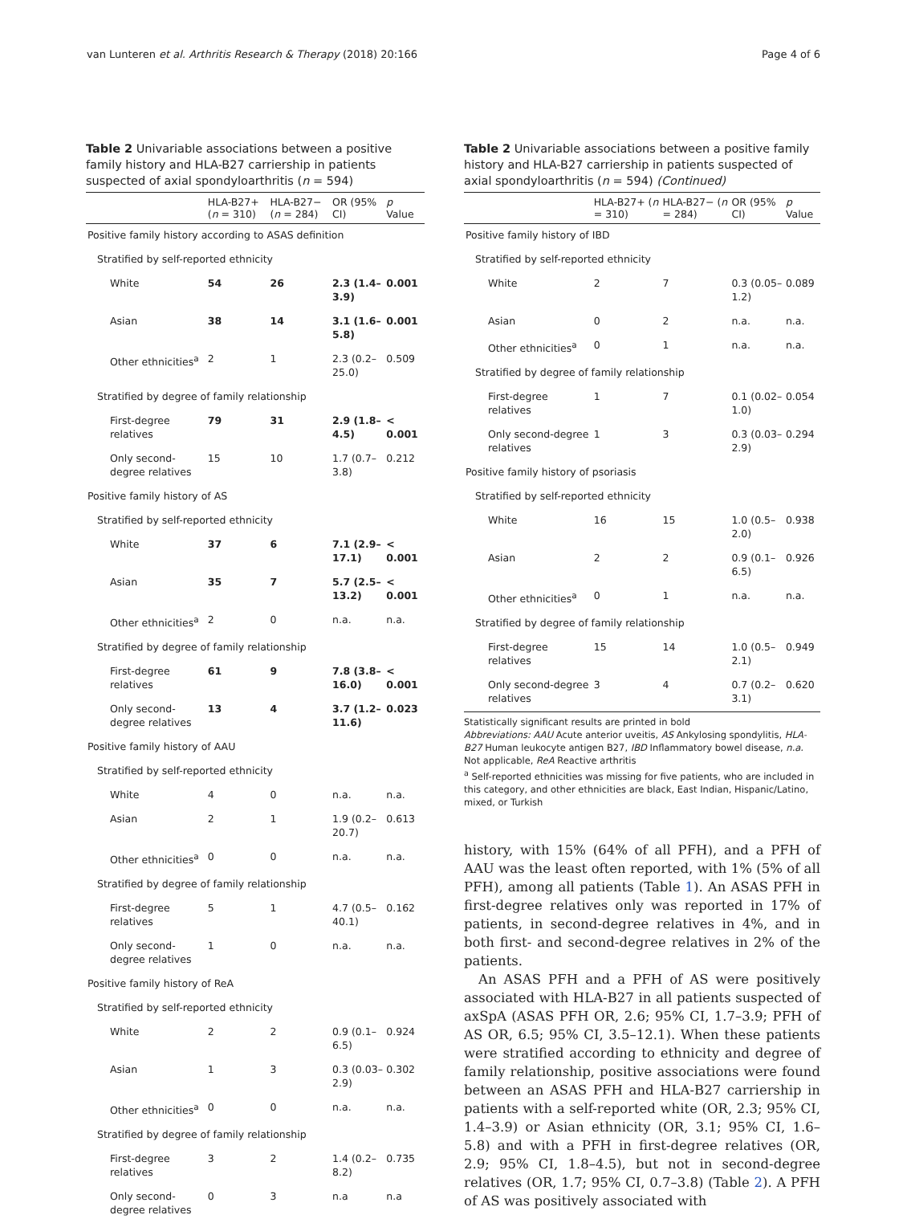van Lunteren et al. Arthritis Research & Therapy (2018) 20:166 Page 4 of 6
Table 2 Univariable associations between a positive family history and HLA-B27 carriership in patients suspected of axial spondyloarthritis (n = 594)
| | HLA-B27+ ( n = 310) | HLA-B27− ( n = 284) | OR (95% CI) | p Value |
| --- | --- | --- | --- | --- |
| Positive family history according to ASAS definition | | | | |
| Stratified by self-reported ethnicity | | | | |
| White | 54 | 26 | 2.3 (1.4–3.9) | 0.001 |
| Asian | 38 | 14 | 3.1 (1.6–5.8) | 0.001 |
| Other ethnicities<sup>a</sup> | 2 | 1 | 2.3 (0.2–25.0) | 0.509 |
| Stratified by degree of family relationship | | | | |
| First-degree relatives | 79 | 31 | 2.9 (1.8–4.5) | < 0.001 |
| Only second-degree relatives | 15 | 10 | 1.7 (0.7–3.8) | 0.212 |
| Positive family history of AS | | | | |
| Stratified by self-reported ethnicity | | | | |
| White | 37 | 6 | 7.1 (2.9–17.1) | < 0.001 |
| Asian | 35 | 7 | 5.7 (2.5–13.2) | < 0.001 |
| Other ethnicities<sup>a</sup> | 2 | 0 | n.a. | n.a. |
| Stratified by degree of family relationship | | | | |
| First-degree relatives | 61 | 9 | 7.8 (3.8–16.0) | < 0.001 |
| Only second-degree relatives | 13 | 4 | 3.7 (1.2–11.6) | 0.023 |
| Positive family history of AAU | | | | |
| Stratified by self-reported ethnicity | | | | |
| White | 4 | 0 | n.a. | n.a. |
| Asian | 2 | 1 | 1.9 (0.2–20.7) | 0.613 |
| Other ethnicities<sup>a</sup> | 0 | 0 | n.a. | n.a. |
| Stratified by degree of family relationship | | | | |
| First-degree relatives | 5 | 1 | 4.7 (0.5–40.1) | 0.162 |
| Only second-degree relatives | 1 | 0 | n.a. | n.a. |
| Positive family history of ReA | | | | |
| Stratified by self-reported ethnicity | | | | |
| White | 2 | 2 | 0.9 (0.1–6.5) | 0.924 |
| Asian | 1 | 3 | 0.3 (0.03–2.9) | 0.302 |
| Other ethnicities<sup>a</sup> | 0 | 0 | n.a. | n.a. |
| Stratified by degree of family relationship | | | | |
| First-degree relatives | 3 | 2 | 1.4 (0.2–8.2) | 0.735 |
| Only second-degree relatives | 0 | 3 | n.a | n.a |
Table 2 Univariable associations between a positive family history and HLA-B27 carriership in patients suspected of axial spondyloarthritis (n = 594) (Continued)
| | HLA-B27+ ( n = 310) | HLA-B27− ( n = 284) | OR (95% CI) | p Value |
| --- | --- | --- | --- | --- |
| Positive family history of IBD | | | | |
| Stratified by self-reported ethnicity | | | | |
| White | 2 | 7 | 0.3 (0.05–1.2) | 0.089 |
| Asian | 0 | 2 | n.a. | n.a. |
| Other ethnicities<sup>a</sup> | 0 | 1 | n.a. | n.a. |
| Stratified by degree of family relationship | | | | |
| First-degree relatives | 1 | 7 | 0.1 (0.02–1.0) | 0.054 |
| Only second-degree relatives | 1 | 3 | 0.3 (0.03–2.9) | 0.294 |
| Positive family history of psoriasis | | | | |
| Stratified by self-reported ethnicity | | | | |
| White | 16 | 15 | 1.0 (0.5–2.0) | 0.938 |
| Asian | 2 | 2 | 0.9 (0.1–6.5) | 0.926 |
| Other ethnicities<sup>a</sup> | 0 | 1 | n.a. | n.a. |
| Stratified by degree of family relationship | | | | |
| First-degree relatives | 15 | 14 | 1.0 (0.5–2.1) | 0.949 |
| Only second-degree relatives | 3 | 4 | 0.7 (0.2–3.1) | 0.620 |
Statistically significant results are printed in bold
Abbreviations: AAU Acute anterior uveitis, AS Ankylosing spondylitis, HLA-B27 Human leukocyte antigen B27, IBD Inflammatory bowel disease, n.a. Not applicable, ReA Reactive arthritis
<sup>a</sup> Self-reported ethnicities was missing for five patients, who are included in this category, and other ethnicities are black, East Indian, Hispanic/Latino, mixed, or Turkish
history, with 15% (64% of all PFH), and a PFH of AAU was the least often reported, with 1% (5% of all PFH), among all patients (Table 1). An ASAS PFH in first-degree relatives only was reported in 17% of patients, in second-degree relatives in 4%, and in both first- and second-degree relatives in 2% of the patients.
An ASAS PFH and a PFH of AS were positively associated with HLA-B27 in all patients suspected of axSpA (ASAS PFH OR, 2.6; 95% CI, 1.7–3.9; PFH of AS OR, 6.5; 95% CI, 3.5–12.1). When these patients were stratified according to ethnicity and degree of family relationship, positive associations were found between an ASAS PFH and HLA-B27 carriership in patients with a self-reported white (OR, 2.3; 95% CI, 1.4–3.9) or Asian ethnicity (OR, 3.1; 95% CI, 1.6–5.8) and with a PFH in first-degree relatives (OR, 2.9; 95% CI, 1.8–4.5), but not in second-degree relatives (OR, 1.7; 95% CI, 0.7–3.8) (Table 2). A PFH of AS was positively associated with